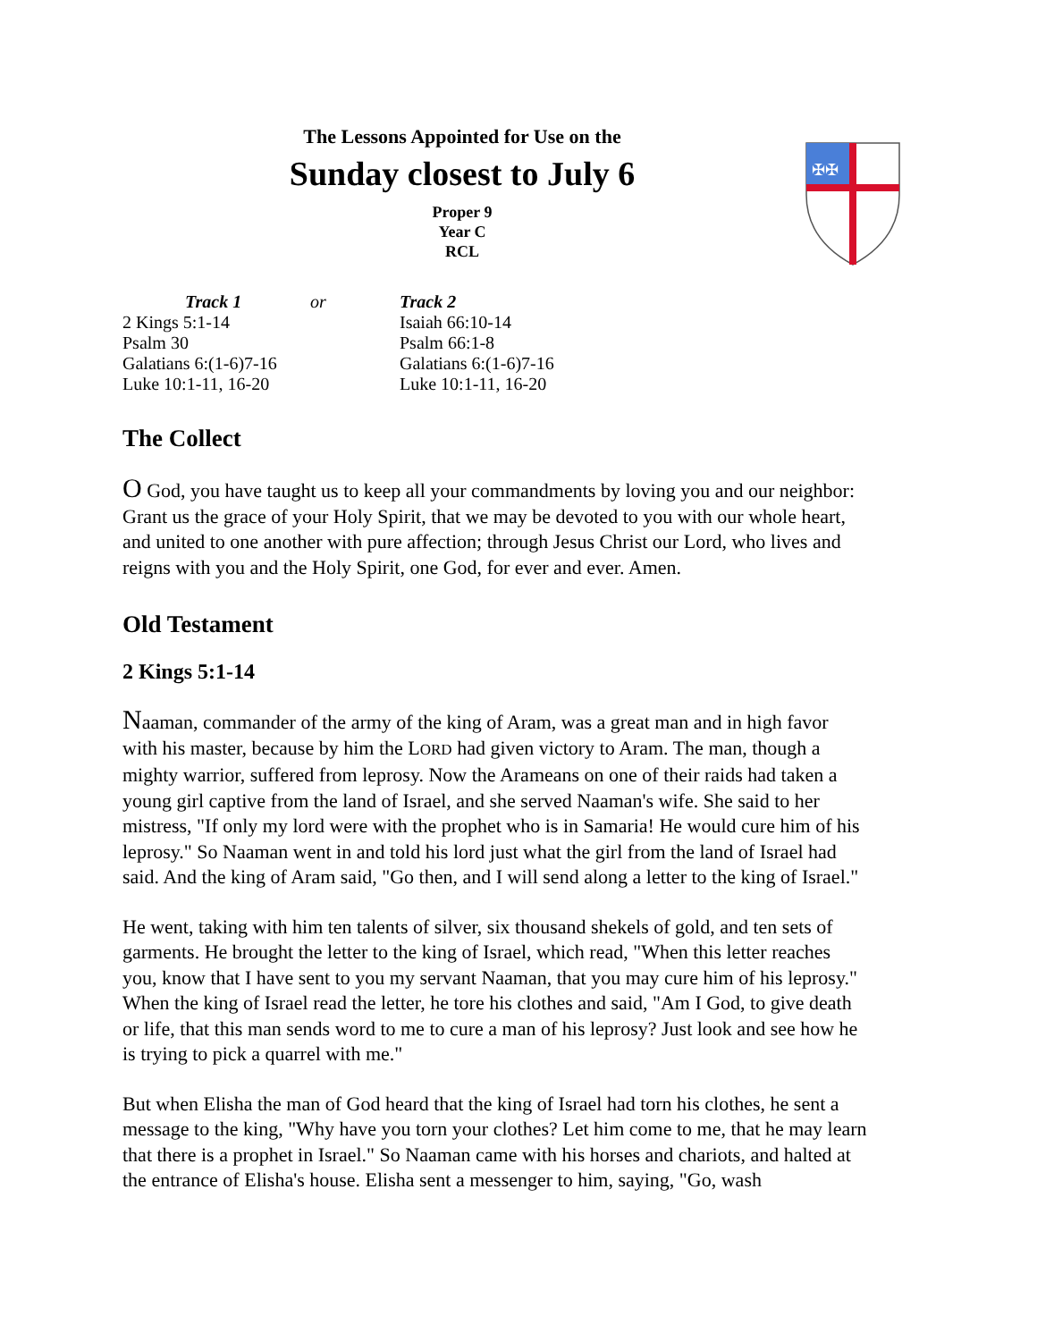The Lessons Appointed for Use on the
Sunday closest to July 6
Proper 9
Year C
RCL
✠✠
| | Track 1 | or | Track 2 |
| --- | --- | --- | --- |
| 2 Kings 5:1-14 | | | Isaiah 66:10-14 |
| Psalm 30 | | | Psalm 66:1-8 |
| Galatians 6:(1-6)7-16 | | | Galatians 6:(1-6)7-16 |
| Luke 10:1-11, 16-20 | | | Luke 10:1-11, 16-20 |
The Collect
O God, you have taught us to keep all your commandments by loving you and our neighbor: Grant us the grace of your Holy Spirit, that we may be devoted to you with our whole heart, and united to one another with pure affection; through Jesus Christ our Lord, who lives and reigns with you and the Holy Spirit, one God, for ever and ever. Amen.
Old Testament
2 Kings 5:1-14
Naaman, commander of the army of the king of Aram, was a great man and in high favor with his master, because by him the LORD had given victory to Aram. The man, though a mighty warrior, suffered from leprosy. Now the Arameans on one of their raids had taken a young girl captive from the land of Israel, and she served Naaman's wife. She said to her mistress, "If only my lord were with the prophet who is in Samaria! He would cure him of his leprosy." So Naaman went in and told his lord just what the girl from the land of Israel had said. And the king of Aram said, "Go then, and I will send along a letter to the king of Israel."
He went, taking with him ten talents of silver, six thousand shekels of gold, and ten sets of garments. He brought the letter to the king of Israel, which read, "When this letter reaches you, know that I have sent to you my servant Naaman, that you may cure him of his leprosy." When the king of Israel read the letter, he tore his clothes and said, "Am I God, to give death or life, that this man sends word to me to cure a man of his leprosy? Just look and see how he is trying to pick a quarrel with me."
But when Elisha the man of God heard that the king of Israel had torn his clothes, he sent a message to the king, "Why have you torn your clothes? Let him come to me, that he may learn that there is a prophet in Israel." So Naaman came with his horses and chariots, and halted at the entrance of Elisha's house. Elisha sent a messenger to him, saying, "Go, wash